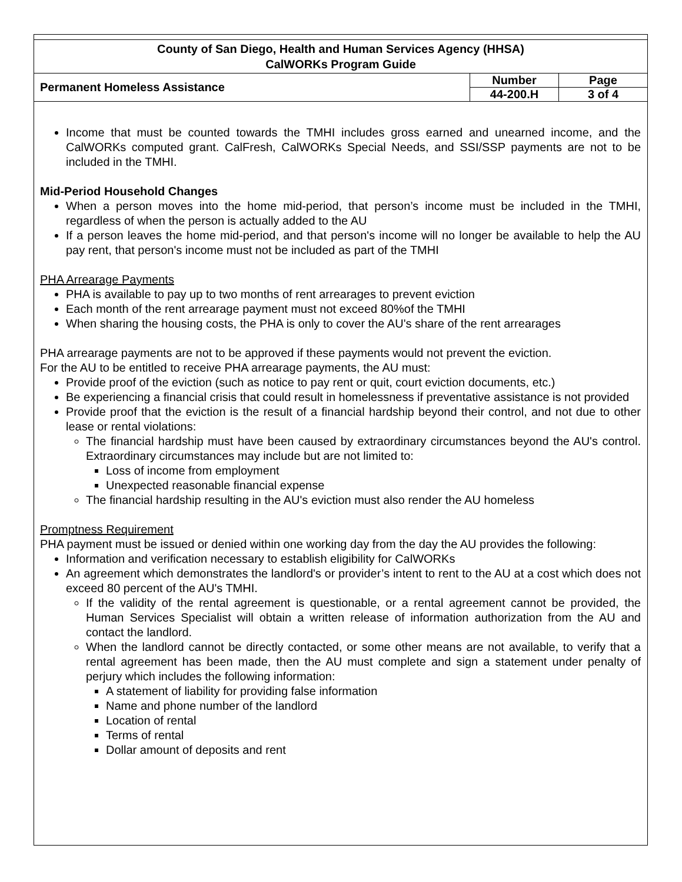| County of San Diego, Health and Human Services Agency (HHSA) CalWORKs Program Guide | | |
| Permanent Homeless Assistance | Number | Page |
| | 44-200.H | 3 of 4 |
Income that must be counted towards the TMHI includes gross earned and unearned income, and the CalWORKs computed grant. CalFresh, CalWORKs Special Needs, and SSI/SSP payments are not to be included in the TMHI.
Mid-Period Household Changes
When a person moves into the home mid-period, that person’s income must be included in the TMHI, regardless of when the person is actually added to the AU
If a person leaves the home mid-period, and that person's income will no longer be available to help the AU pay rent, that person's income must not be included as part of the TMHI
PHA Arrearage Payments
PHA is available to pay up to two months of rent arrearages to prevent eviction
Each month of the rent arrearage payment must not exceed 80%of the TMHI
When sharing the housing costs, the PHA is only to cover the AU's share of the rent arrearages
PHA arrearage payments are not to be approved if these payments would not prevent the eviction.
For the AU to be entitled to receive PHA arrearage payments, the AU must:
Provide proof of the eviction (such as notice to pay rent or quit, court eviction documents, etc.)
Be experiencing a financial crisis that could result in homelessness if preventative assistance is not provided
Provide proof that the eviction is the result of a financial hardship beyond their control, and not due to other lease or rental violations:
The financial hardship must have been caused by extraordinary circumstances beyond the AU's control. Extraordinary circumstances may include but are not limited to:
Loss of income from employment
Unexpected reasonable financial expense
The financial hardship resulting in the AU's eviction must also render the AU homeless
Promptness Requirement
PHA payment must be issued or denied within one working day from the day the AU provides the following:
Information and verification necessary to establish eligibility for CalWORKs
An agreement which demonstrates the landlord's or provider’s intent to rent to the AU at a cost which does not exceed 80 percent of the AU's TMHI.
If the validity of the rental agreement is questionable, or a rental agreement cannot be provided, the Human Services Specialist will obtain a written release of information authorization from the AU and contact the landlord.
When the landlord cannot be directly contacted, or some other means are not available, to verify that a rental agreement has been made, then the AU must complete and sign a statement under penalty of perjury which includes the following information:
A statement of liability for providing false information
Name and phone number of the landlord
Location of rental
Terms of rental
Dollar amount of deposits and rent